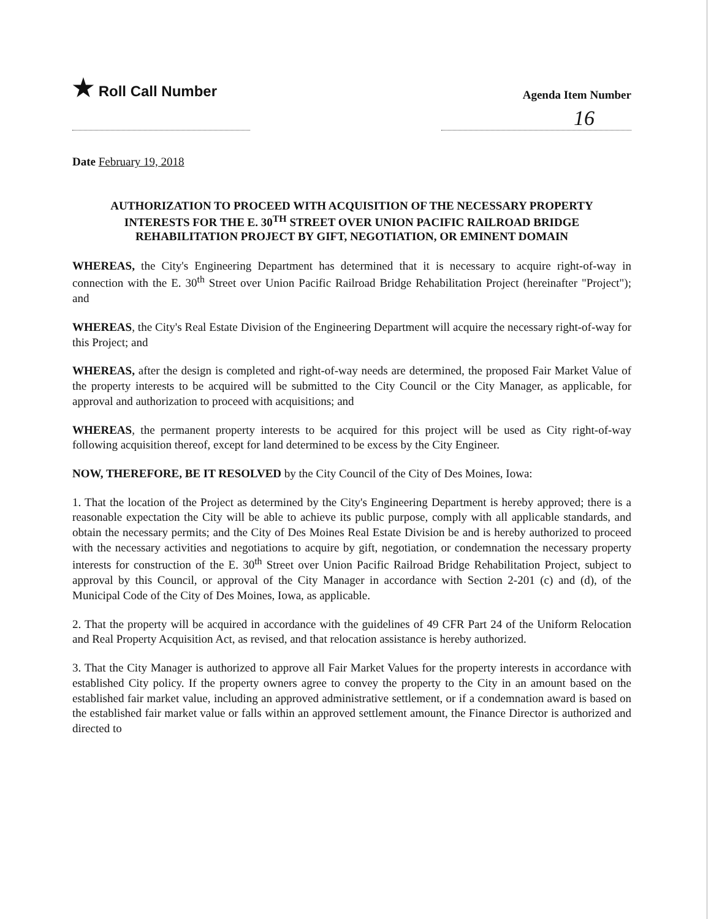★ Roll Call Number
Agenda Item Number
16
Date February 19, 2018
AUTHORIZATION TO PROCEED WITH ACQUISITION OF THE NECESSARY PROPERTY INTERESTS FOR THE E. 30<sup>TH</sup> STREET OVER UNION PACIFIC RAILROAD BRIDGE REHABILITATION PROJECT BY GIFT, NEGOTIATION, OR EMINENT DOMAIN
WHEREAS, the City's Engineering Department has determined that it is necessary to acquire right-of-way in connection with the E. 30<sup>th</sup> Street over Union Pacific Railroad Bridge Rehabilitation Project (hereinafter "Project"); and
WHEREAS, the City's Real Estate Division of the Engineering Department will acquire the necessary right-of-way for this Project; and
WHEREAS, after the design is completed and right-of-way needs are determined, the proposed Fair Market Value of the property interests to be acquired will be submitted to the City Council or the City Manager, as applicable, for approval and authorization to proceed with acquisitions; and
WHEREAS, the permanent property interests to be acquired for this project will be used as City right-of-way following acquisition thereof, except for land determined to be excess by the City Engineer.
NOW, THEREFORE, BE IT RESOLVED by the City Council of the City of Des Moines, Iowa:
1. That the location of the Project as determined by the City's Engineering Department is hereby approved; there is a reasonable expectation the City will be able to achieve its public purpose, comply with all applicable standards, and obtain the necessary permits; and the City of Des Moines Real Estate Division be and is hereby authorized to proceed with the necessary activities and negotiations to acquire by gift, negotiation, or condemnation the necessary property interests for construction of the E. 30<sup>th</sup> Street over Union Pacific Railroad Bridge Rehabilitation Project, subject to approval by this Council, or approval of the City Manager in accordance with Section 2-201 (c) and (d), of the Municipal Code of the City of Des Moines, Iowa, as applicable.
2. That the property will be acquired in accordance with the guidelines of 49 CFR Part 24 of the Uniform Relocation and Real Property Acquisition Act, as revised, and that relocation assistance is hereby authorized.
3. That the City Manager is authorized to approve all Fair Market Values for the property interests in accordance with established City policy. If the property owners agree to convey the property to the City in an amount based on the established fair market value, including an approved administrative settlement, or if a condemnation award is based on the established fair market value or falls within an approved settlement amount, the Finance Director is authorized and directed to